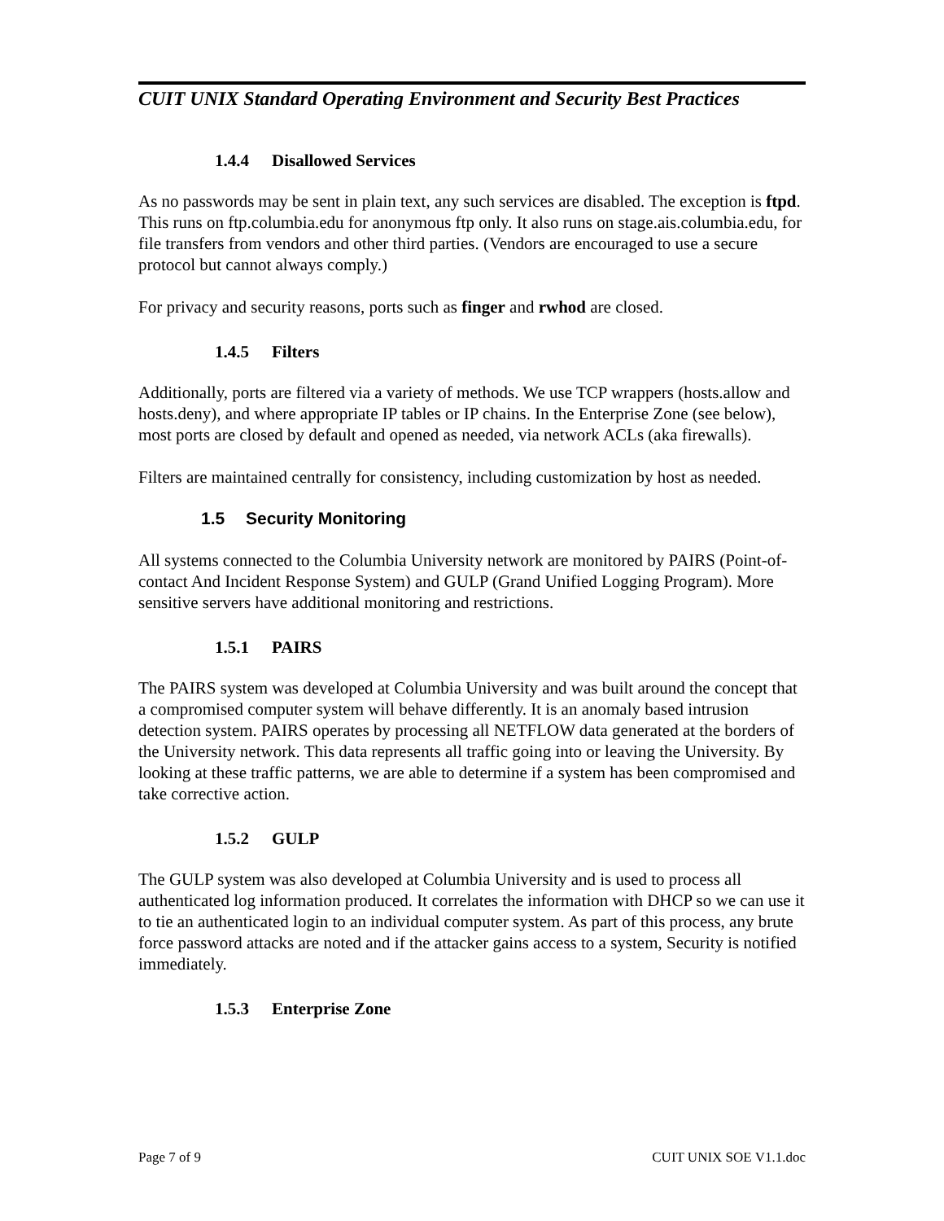CUIT UNIX Standard Operating Environment and Security Best Practices
1.4.4 Disallowed Services
As no passwords may be sent in plain text, any such services are disabled. The exception is ftpd. This runs on ftp.columbia.edu for anonymous ftp only. It also runs on stage.ais.columbia.edu, for file transfers from vendors and other third parties. (Vendors are encouraged to use a secure protocol but cannot always comply.)
For privacy and security reasons, ports such as finger and rwhod are closed.
1.4.5 Filters
Additionally, ports are filtered via a variety of methods. We use TCP wrappers (hosts.allow and hosts.deny), and where appropriate IP tables or IP chains. In the Enterprise Zone (see below), most ports are closed by default and opened as needed, via network ACLs (aka firewalls).
Filters are maintained centrally for consistency, including customization by host as needed.
1.5 Security Monitoring
All systems connected to the Columbia University network are monitored by PAIRS (Point-of-contact And Incident Response System) and GULP (Grand Unified Logging Program). More sensitive servers have additional monitoring and restrictions.
1.5.1 PAIRS
The PAIRS system was developed at Columbia University and was built around the concept that a compromised computer system will behave differently. It is an anomaly based intrusion detection system. PAIRS operates by processing all NETFLOW data generated at the borders of the University network. This data represents all traffic going into or leaving the University. By looking at these traffic patterns, we are able to determine if a system has been compromised and take corrective action.
1.5.2 GULP
The GULP system was also developed at Columbia University and is used to process all authenticated log information produced. It correlates the information with DHCP so we can use it to tie an authenticated login to an individual computer system. As part of this process, any brute force password attacks are noted and if the attacker gains access to a system, Security is notified immediately.
1.5.3 Enterprise Zone
Page 7 of 9 CUIT UNIX SOE V1.1.doc